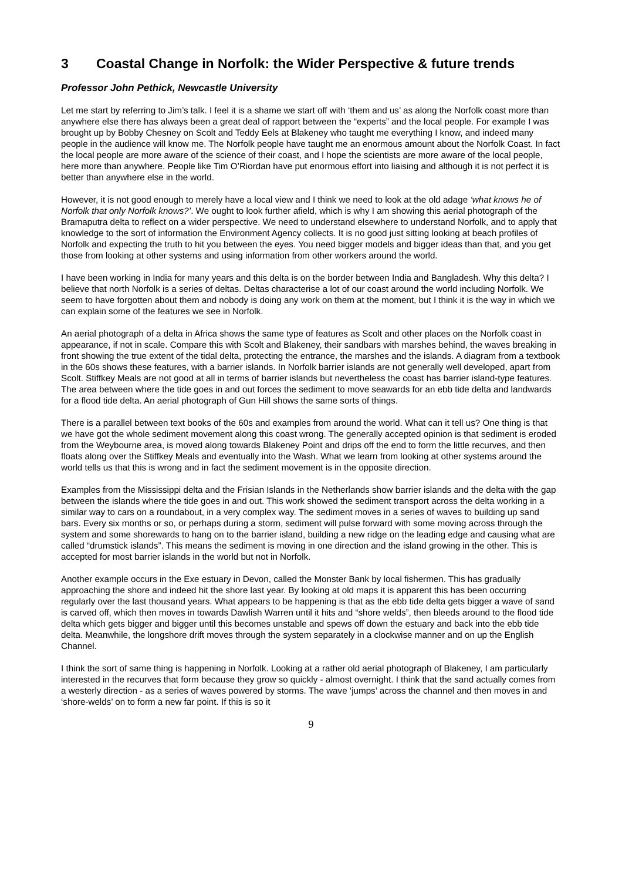3 Coastal Change in Norfolk: the Wider Perspective & future trends
Professor John Pethick, Newcastle University
Let me start by referring to Jim’s talk. I feel it is a shame we start off with ‘them and us’ as along the Norfolk coast more than anywhere else there has always been a great deal of rapport between the “experts” and the local people. For example I was brought up by Bobby Chesney on Scolt and Teddy Eels at Blakeney who taught me everything I know, and indeed many people in the audience will know me. The Norfolk people have taught me an enormous amount about the Norfolk Coast. In fact the local people are more aware of the science of their coast, and I hope the scientists are more aware of the local people, here more than anywhere. People like Tim O’Riordan have put enormous effort into liaising and although it is not perfect it is better than anywhere else in the world.
However, it is not good enough to merely have a local view and I think we need to look at the old adage ‘what knows he of Norfolk that only Norfolk knows?’. We ought to look further afield, which is why I am showing this aerial photograph of the Bramaputra delta to reflect on a wider perspective. We need to understand elsewhere to understand Norfolk, and to apply that knowledge to the sort of information the Environment Agency collects. It is no good just sitting looking at beach profiles of Norfolk and expecting the truth to hit you between the eyes. You need bigger models and bigger ideas than that, and you get those from looking at other systems and using information from other workers around the world.
I have been working in India for many years and this delta is on the border between India and Bangladesh. Why this delta? I believe that north Norfolk is a series of deltas. Deltas characterise a lot of our coast around the world including Norfolk. We seem to have forgotten about them and nobody is doing any work on them at the moment, but I think it is the way in which we can explain some of the features we see in Norfolk.
An aerial photograph of a delta in Africa shows the same type of features as Scolt and other places on the Norfolk coast in appearance, if not in scale. Compare this with Scolt and Blakeney, their sandbars with marshes behind, the waves breaking in front showing the true extent of the tidal delta, protecting the entrance, the marshes and the islands. A diagram from a textbook in the 60s shows these features, with a barrier islands. In Norfolk barrier islands are not generally well developed, apart from Scolt. Stiffkey Meals are not good at all in terms of barrier islands but nevertheless the coast has barrier island-type features. The area between where the tide goes in and out forces the sediment to move seawards for an ebb tide delta and landwards for a flood tide delta. An aerial photograph of Gun Hill shows the same sorts of things.
There is a parallel between text books of the 60s and examples from around the world. What can it tell us? One thing is that we have got the whole sediment movement along this coast wrong. The generally accepted opinion is that sediment is eroded from the Weybourne area, is moved along towards Blakeney Point and drips off the end to form the little recurves, and then floats along over the Stiffkey Meals and eventually into the Wash. What we learn from looking at other systems around the world tells us that this is wrong and in fact the sediment movement is in the opposite direction.
Examples from the Mississippi delta and the Frisian Islands in the Netherlands show barrier islands and the delta with the gap between the islands where the tide goes in and out. This work showed the sediment transport across the delta working in a similar way to cars on a roundabout, in a very complex way. The sediment moves in a series of waves to building up sand bars. Every six months or so, or perhaps during a storm, sediment will pulse forward with some moving across through the system and some shorewards to hang on to the barrier island, building a new ridge on the leading edge and causing what are called “drumstick islands”. This means the sediment is moving in one direction and the island growing in the other. This is accepted for most barrier islands in the world but not in Norfolk.
Another example occurs in the Exe estuary in Devon, called the Monster Bank by local fishermen. This has gradually approaching the shore and indeed hit the shore last year. By looking at old maps it is apparent this has been occurring regularly over the last thousand years. What appears to be happening is that as the ebb tide delta gets bigger a wave of sand is carved off, which then moves in towards Dawlish Warren until it hits and “shore welds”, then bleeds around to the flood tide delta which gets bigger and bigger until this becomes unstable and spews off down the estuary and back into the ebb tide delta. Meanwhile, the longshore drift moves through the system separately in a clockwise manner and on up the English Channel.
I think the sort of same thing is happening in Norfolk. Looking at a rather old aerial photograph of Blakeney, I am particularly interested in the recurves that form because they grow so quickly - almost overnight. I think that the sand actually comes from a westerly direction - as a series of waves powered by storms. The wave ‘jumps’ across the channel and then moves in and ‘shore-welds’ on to form a new far point. If this is so it
9